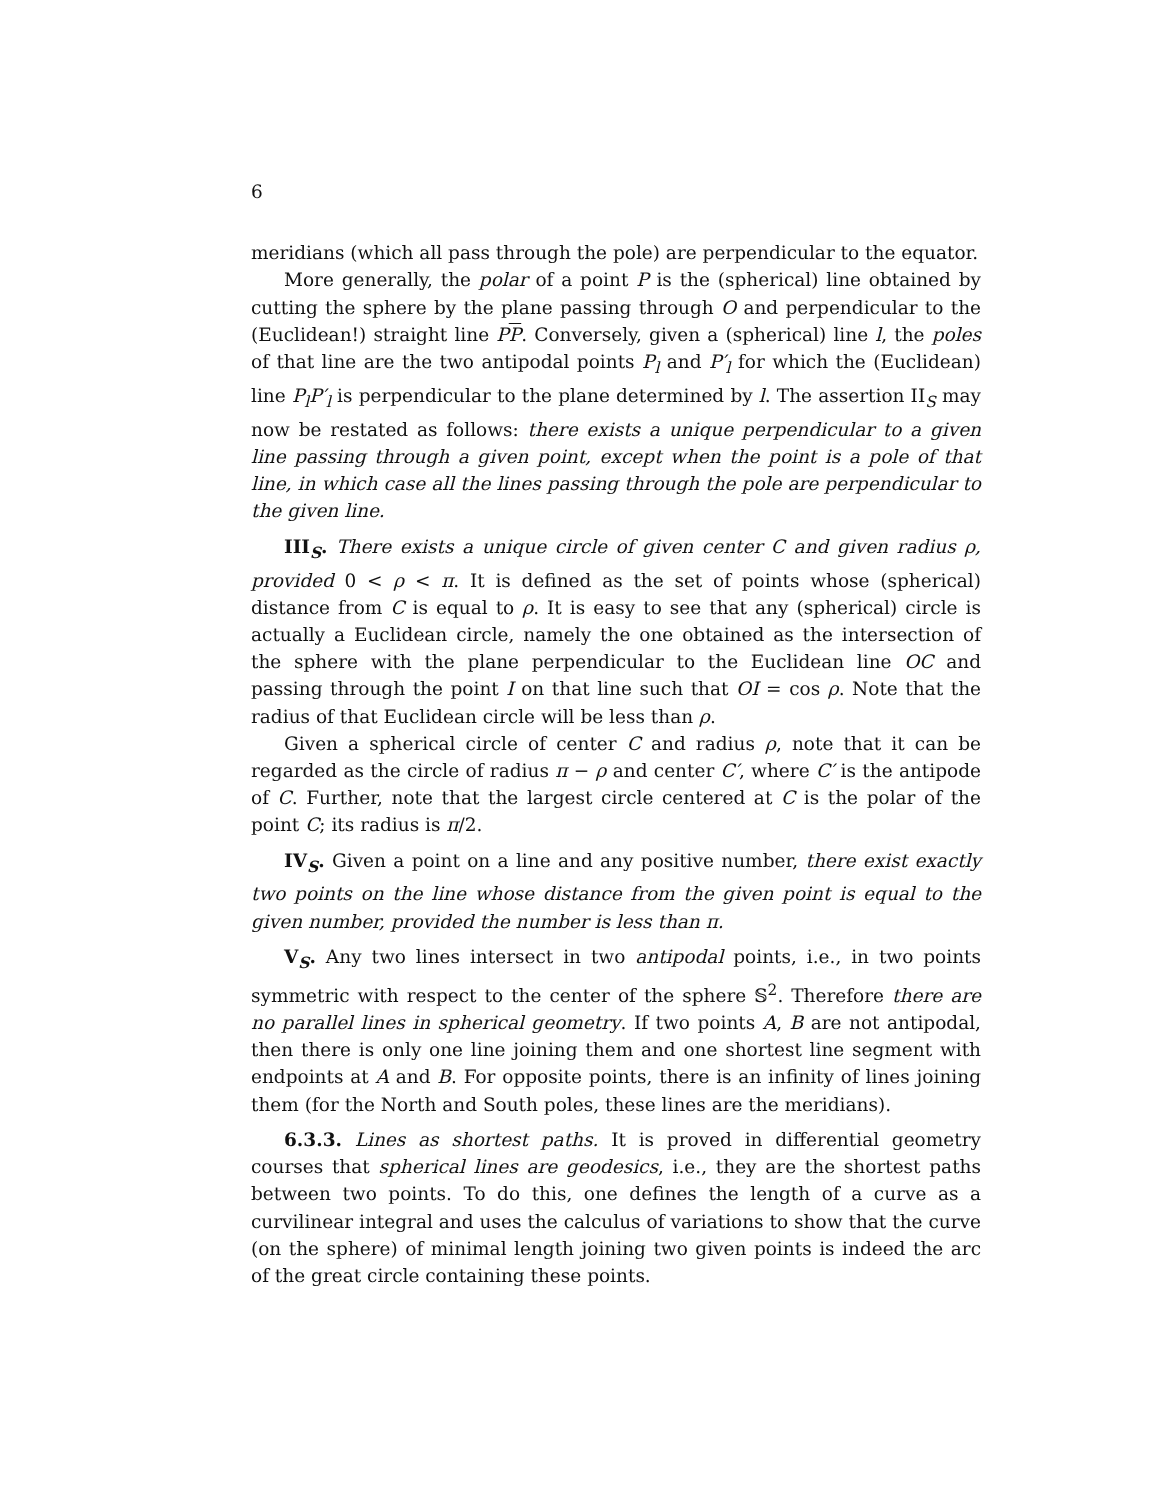6
meridians (which all pass through the pole) are perpendicular to the equator.
More generally, the polar of a point P is the (spherical) line obtained by cutting the sphere by the plane passing through O and perpendicular to the (Euclidean!) straight line PP. Conversely, given a (spherical) line l, the poles of that line are the two antipodal points P<sub>l</sub> and P′<sub>l</sub> for which the (Euclidean) line P<sub>l</sub>P′<sub>l</sub> is perpendicular to the plane determined by l. The assertion II<sub>S</sub> may now be restated as follows: there exists a unique perpendicular to a given line passing through a given point, except when the point is a pole of that line, in which case all the lines passing through the pole are perpendicular to the given line.
III<sub>S</sub>. There exists a unique circle of given center C and given radius ρ, provided 0 < ρ < π. It is defined as the set of points whose (spherical) distance from C is equal to ρ. It is easy to see that any (spherical) circle is actually a Euclidean circle, namely the one obtained as the intersection of the sphere with the plane perpendicular to the Euclidean line OC and passing through the point I on that line such that OI = cos ρ. Note that the radius of that Euclidean circle will be less than ρ.
Given a spherical circle of center C and radius ρ, note that it can be regarded as the circle of radius π − ρ and center C′, where C′ is the antipode of C. Further, note that the largest circle centered at C is the polar of the point C; its radius is π/2.
IV<sub>S</sub>. Given a point on a line and any positive number, there exist exactly two points on the line whose distance from the given point is equal to the given number, provided the number is less than π.
V<sub>S</sub>. Any two lines intersect in two antipodal points, i.e., in two points symmetric with respect to the center of the sphere 𝕊<sup>2</sup>. Therefore there are no parallel lines in spherical geometry. If two points A, B are not antipodal, then there is only one line joining them and one shortest line segment with endpoints at A and B. For opposite points, there is an infinity of lines joining them (for the North and South poles, these lines are the meridians).
6.3.3. Lines as shortest paths. It is proved in differential geometry courses that spherical lines are geodesics, i.e., they are the shortest paths between two points. To do this, one defines the length of a curve as a curvilinear integral and uses the calculus of variations to show that the curve (on the sphere) of minimal length joining two given points is indeed the arc of the great circle containing these points.